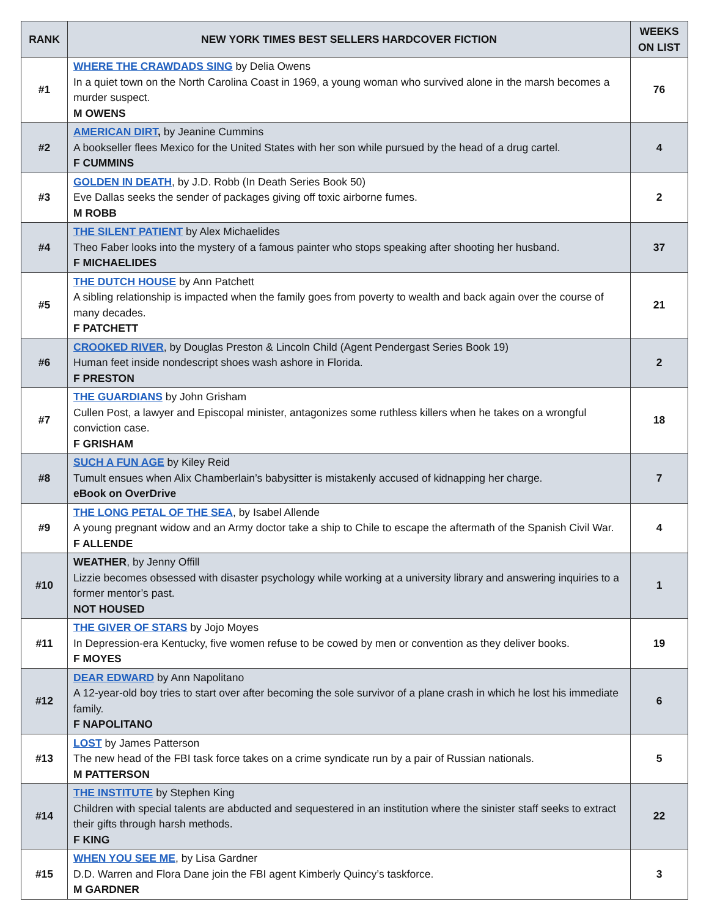| RANK | NEW YORK TIMES BEST SELLERS HARDCOVER FICTION | WEEKS ON LIST |
| --- | --- | --- |
| #1 | WHERE THE CRAWDADS SING by Delia Owens In a quiet town on the North Carolina Coast in 1969, a young woman who survived alone in the marsh becomes a murder suspect. M OWENS | 76 |
| #2 | AMERICAN DIRT , by Jeanine Cummins A bookseller flees Mexico for the United States with her son while pursued by the head of a drug cartel. F CUMMINS | 4 |
| #3 | GOLDEN IN DEATH , by J.D. Robb (In Death Series Book 50) Eve Dallas seeks the sender of packages giving off toxic airborne fumes. M ROBB | 2 |
| #4 | THE SILENT PATIENT by Alex Michaelides Theo Faber looks into the mystery of a famous painter who stops speaking after shooting her husband. F MICHAELIDES | 37 |
| #5 | THE DUTCH HOUSE by Ann Patchett A sibling relationship is impacted when the family goes from poverty to wealth and back again over the course of many decades. F PATCHETT | 21 |
| #6 | CROOKED RIVER , by Douglas Preston & Lincoln Child (Agent Pendergast Series Book 19) Human feet inside nondescript shoes wash ashore in Florida. F PRESTON | 2 |
| #7 | THE GUARDIANS by John Grisham Cullen Post, a lawyer and Episcopal minister, antagonizes some ruthless killers when he takes on a wrongful conviction case. F GRISHAM | 18 |
| #8 | SUCH A FUN AGE by Kiley Reid Tumult ensues when Alix Chamberlain’s babysitter is mistakenly accused of kidnapping her charge. eBook on OverDrive | 7 |
| #9 | THE LONG PETAL OF THE SEA , by Isabel Allende A young pregnant widow and an Army doctor take a ship to Chile to escape the aftermath of the Spanish Civil War. F ALLENDE | 4 |
| #10 | WEATHER , by Jenny Offill Lizzie becomes obsessed with disaster psychology while working at a university library and answering inquiries to a former mentor’s past. NOT HOUSED | 1 |
| #11 | THE GIVER OF STARS by Jojo Moyes In Depression-era Kentucky, five women refuse to be cowed by men or convention as they deliver books. F MOYES | 19 |
| #12 | DEAR EDWARD by Ann Napolitano A 12-year-old boy tries to start over after becoming the sole survivor of a plane crash in which he lost his immediate family. F NAPOLITANO | 6 |
| #13 | LOST by James Patterson The new head of the FBI task force takes on a crime syndicate run by a pair of Russian nationals. M PATTERSON | 5 |
| #14 | THE INSTITUTE by Stephen King Children with special talents are abducted and sequestered in an institution where the sinister staff seeks to extract their gifts through harsh methods. F KING | 22 |
| #15 | WHEN YOU SEE ME , by Lisa Gardner D.D. Warren and Flora Dane join the FBI agent Kimberly Quincy’s taskforce. M GARDNER | 3 |